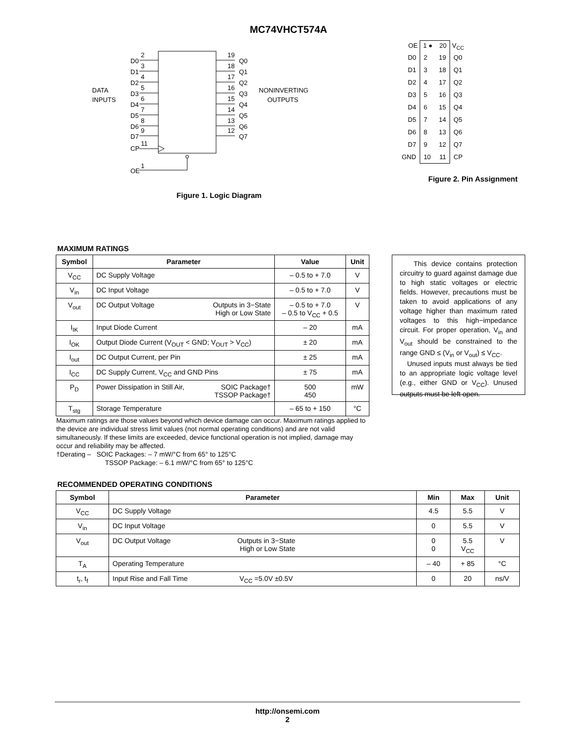MC74VHCT574A
DATA
INPUTS
D0
2
D1
3
D2
4
D3
5
D4
6
D5
7
D6
8
D7
9
CP
11
OE
1
19
Q0
18
Q1
17
Q2
16
Q3
15
Q4
14
Q5
13
Q6
12
Q7
NONINVERTING
OUTPUTS
Figure 1. Logic Diagram
| OE | 1 ● | 20 | V<sub>CC</sub> |
| D0 | 2 | 19 | Q0 |
| D1 | 3 | 18 | Q1 |
| D2 | 4 | 17 | Q2 |
| D3 | 5 | 16 | Q3 |
| D4 | 6 | 15 | Q4 |
| D5 | 7 | 14 | Q5 |
| D6 | 8 | 13 | Q6 |
| D7 | 9 | 12 | Q7 |
| GND | 10 | 11 | CP |
Figure 2. Pin Assignment
MAXIMUM RATINGS
| Symbol | Parameter | Value | Unit |
| --- | --- | --- | --- |
| V<sub>CC</sub> | DC Supply Voltage | – 0.5 to + 7.0 | V |
| V<sub>in</sub> | DC Input Voltage | – 0.5 to + 7.0 | V |
| V<sub>out</sub> | DC Output Voltage Outputs in 3−State High or Low State | – 0.5 to + 7.0 – 0.5 to V<sub>CC</sub> + 0.5 | V |
| I<sub>IK</sub> | Input Diode Current | – 20 | mA |
| I<sub>OK</sub> | Output Diode Current (V<sub>OUT</sub> < GND; V<sub>OUT</sub> > V<sub>CC</sub>) | ± 20 | mA |
| I<sub>out</sub> | DC Output Current, per Pin | ± 25 | mA |
| I<sub>CC</sub> | DC Supply Current, V<sub>CC</sub> and GND Pins | ± 75 | mA |
| P<sub>D</sub> | Power Dissipation in Still Air, SOIC Package† TSSOP Package† | 500 450 | mW |
| T<sub>stg</sub> | Storage Temperature | – 65 to + 150 | °C |
Maximum ratings are those values beyond which device damage can occur. Maximum ratings applied to the device are individual stress limit values (not normal operating conditions) and are not valid simultaneously. If these limits are exceeded, device functional operation is not implied, damage may occur and reliability may be affected.
†Derating – SOIC Packages: – 7 mW/°C from 65° to 125°C
TSSOP Package: – 6.1 mW/°C from 65° to 125°C
This device contains protection circuitry to guard against damage due to high static voltages or electric fields. However, precautions must be taken to avoid applications of any voltage higher than maximum rated voltages to this high−impedance circuit. For proper operation, V<sub>in</sub> and V<sub>out</sub> should be constrained to the range GND ≤ (V<sub>in</sub> or V<sub>out</sub>) ≤ V<sub>CC</sub>.
Unused inputs must always be tied to an appropriate logic voltage level (e.g., either GND or V<sub>CC</sub>). Unused outputs must be left open.
RECOMMENDED OPERATING CONDITIONS
| Symbol | Parameter | Min | Max | Unit |
| --- | --- | --- | --- | --- |
| V<sub>CC</sub> | DC Supply Voltage | 4.5 | 5.5 | V |
| V<sub>in</sub> | DC Input Voltage | 0 | 5.5 | V |
| V<sub>out</sub> | DC Output Voltage Outputs in 3−State High or Low State | 0 0 | 5.5 V<sub>CC</sub> | V |
| T<sub>A</sub> | Operating Temperature | – 40 | + 85 | °C |
| t<sub>r</sub>, t<sub>f</sub> | Input Rise and Fall Time V<sub>CC</sub> =5.0V ±0.5V | 0 | 20 | ns/V |
http://onsemi.com
2